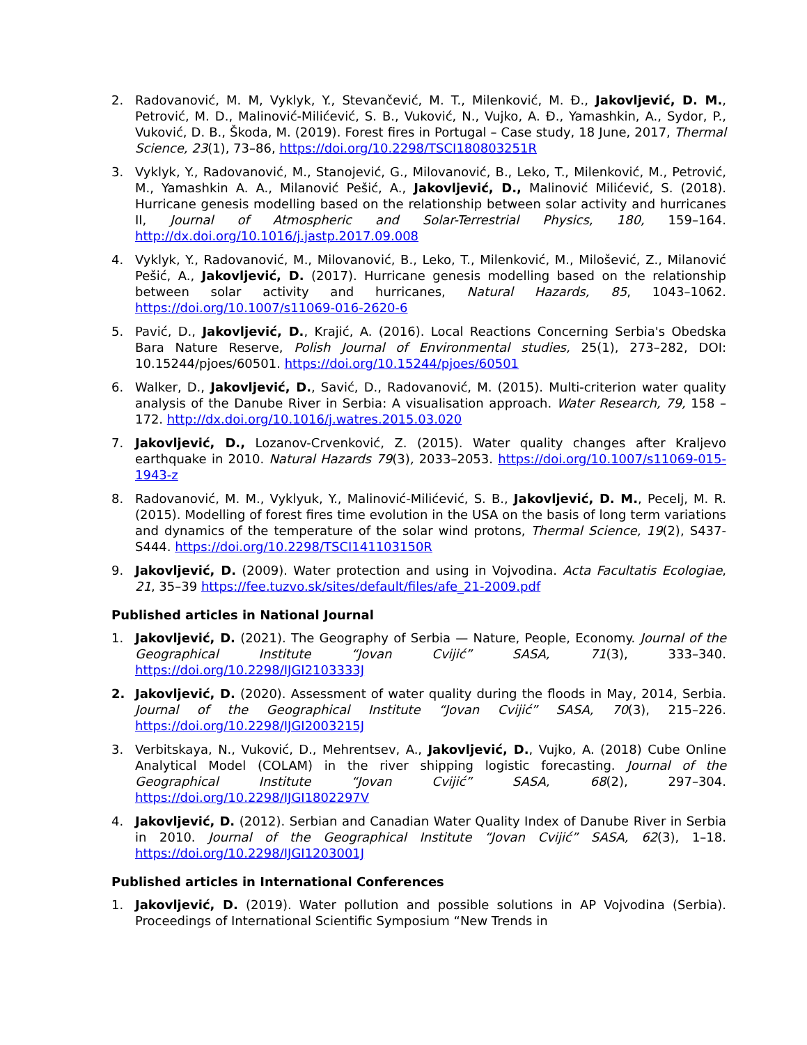2. Radovanović, M. M, Vyklyk, Y., Stevančević, M. T., Milenković, M. Đ., Jakovljević, D. M., Petrović, M. D., Malinović-Milićević, S. B., Vuković, N., Vujko, A. Đ., Yamashkin, A., Sydor, P., Vuković, D. B., Škoda, M. (2019). Forest fires in Portugal – Case study, 18 June, 2017, Thermal Science, 23(1), 73–86, https://doi.org/10.2298/TSCI180803251R
3. Vyklyk, Y., Radovanović, M., Stanojević, G., Milovanović, B., Leko, T., Milenković, M., Petrović, M., Yamashkin A. A., Milanović Pešić, A., Jakovljević, D., Malinović Milićević, S. (2018). Hurricane genesis modelling based on the relationship between solar activity and hurricanes II, Journal of Atmospheric and Solar-Terrestrial Physics, 180, 159–164. http://dx.doi.org/10.1016/j.jastp.2017.09.008
4. Vyklyk, Y., Radovanović, M., Milovanović, B., Leko, T., Milenković, M., Milošević, Z., Milanović Pešić, A., Jakovljević, D. (2017). Hurricane genesis modelling based on the relationship between solar activity and hurricanes, Natural Hazards, 85, 1043–1062. https://doi.org/10.1007/s11069-016-2620-6
5. Pavić, D., Jakovljević, D., Krajić, A. (2016). Local Reactions Concerning Serbia's Obedska Bara Nature Reserve, Polish Journal of Environmental studies, 25(1), 273–282, DOI: 10.15244/pjoes/60501. https://doi.org/10.15244/pjoes/60501
6. Walker, D., Jakovljević, D., Savić, D., Radovanović, M. (2015). Multi-criterion water quality analysis of the Danube River in Serbia: A visualisation approach. Water Research, 79, 158 – 172. http://dx.doi.org/10.1016/j.watres.2015.03.020
7. Jakovljević, D., Lozanov-Crvenković, Z. (2015). Water quality changes after Kraljevo earthquake in 2010. Natural Hazards 79(3), 2033–2053. https://doi.org/10.1007/s11069-015-1943-z
8. Radovanović, M. M., Vyklyuk, Y., Malinović-Milićević, S. B., Jakovljević, D. M., Pecelj, M. R. (2015). Modelling of forest fires time evolution in the USA on the basis of long term variations and dynamics of the temperature of the solar wind protons, Thermal Science, 19(2), S437-S444. https://doi.org/10.2298/TSCI141103150R
9. Jakovljević, D. (2009). Water protection and using in Vojvodina. Acta Facultatis Ecologiae, 21, 35–39 https://fee.tuzvo.sk/sites/default/files/afe_21-2009.pdf
Published articles in National Journal
1. Jakovljević, D. (2021). The Geography of Serbia — Nature, People, Economy. Journal of the Geographical Institute “Jovan Cvijić” SASA, 71(3), 333–340. https://doi.org/10.2298/IJGI2103333J
2. Jakovljević, D. (2020). Assessment of water quality during the floods in May, 2014, Serbia. Journal of the Geographical Institute “Jovan Cvijić” SASA, 70(3), 215–226. https://doi.org/10.2298/IJGI2003215J
3. Verbitskaya, N., Vuković, D., Mehrentsev, A., Jakovljević, D., Vujko, A. (2018) Cube Online Analytical Model (COLAM) in the river shipping logistic forecasting. Journal of the Geographical Institute “Jovan Cvijić” SASA, 68(2), 297–304. https://doi.org/10.2298/IJGI1802297V
4. Jakovljević, D. (2012). Serbian and Canadian Water Quality Index of Danube River in Serbia in 2010. Journal of the Geographical Institute “Jovan Cvijić” SASA, 62(3), 1–18. https://doi.org/10.2298/IJGI1203001J
Published articles in International Conferences
1. Jakovljević, D. (2019). Water pollution and possible solutions in AP Vojvodina (Serbia). Proceedings of International Scientific Symposium “New Trends in